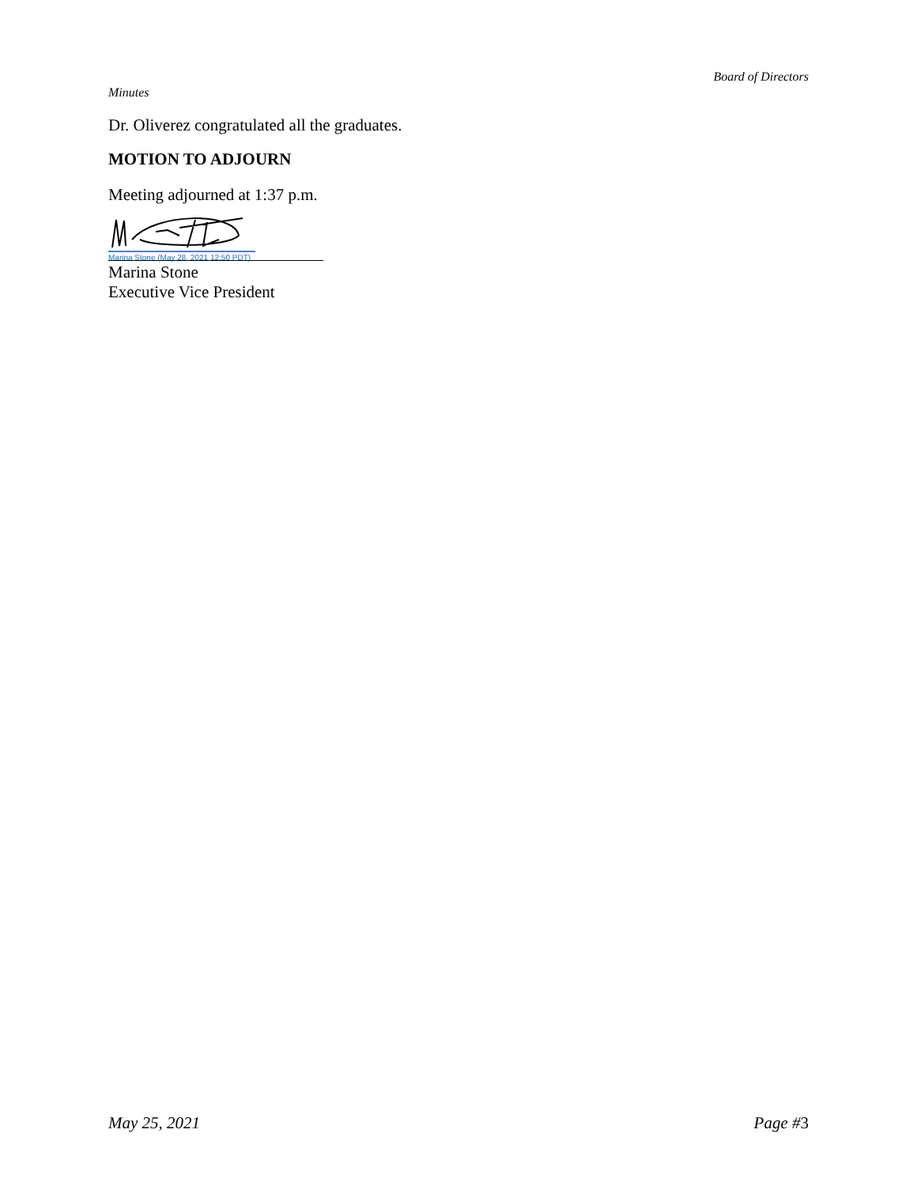Board of Directors
Minutes
Dr. Oliverez congratulated all the graduates.
MOTION TO ADJOURN
Meeting adjourned at 1:37 p.m.
Marina Stone (May 28, 2021 12:50 PDT)
Marina Stone
Executive Vice President
May 25, 2021 Page #3